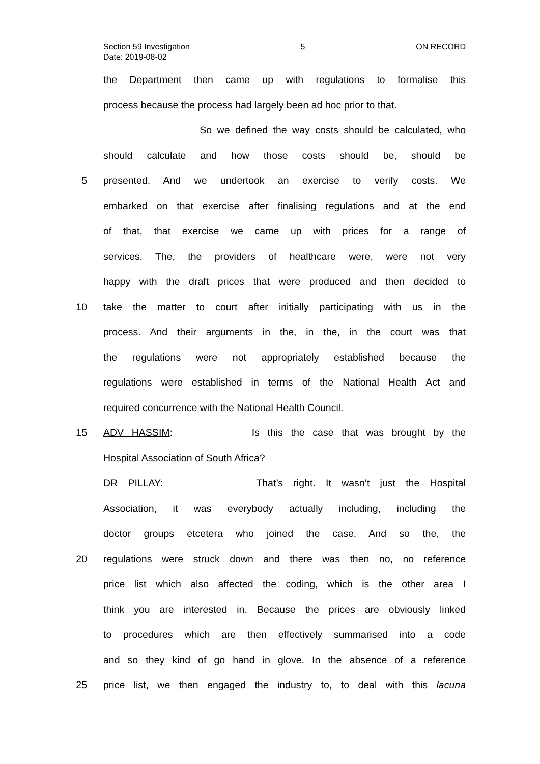Section 59 Investigation 5 ON RECORD
Date: 2019-08-02
the Department then came up with regulations to formalise this
process because the process had largely been ad hoc prior to that.
So we defined the way costs should be calculated, who
should calculate and how those costs should be, should be
5 presented. And we undertook an exercise to verify costs. We
embarked on that exercise after finalising regulations and at the end
of that, that exercise we came up with prices for a range of
services. The, the providers of healthcare were, were not very
happy with the draft prices that were produced and then decided to
10 take the matter to court after initially participating with us in the
process. And their arguments in the, in the, in the court was that
the regulations were not appropriately established because the
regulations were established in terms of the National Health Act and
required concurrence with the National Health Council.
15 ADV HASSIM: Is this the case that was brought by the
Hospital Association of South Africa?
DR PILLAY: That’s right. It wasn’t just the Hospital
Association, it was everybody actually including, including the
doctor groups etcetera who joined the case. And so the, the
20 regulations were struck down and there was then no, no reference
price list which also affected the coding, which is the other area I
think you are interested in. Because the prices are obviously linked
to procedures which are then effectively summarised into a code
and so they kind of go hand in glove. In the absence of a reference
25 price list, we then engaged the industry to, to deal with this lacuna